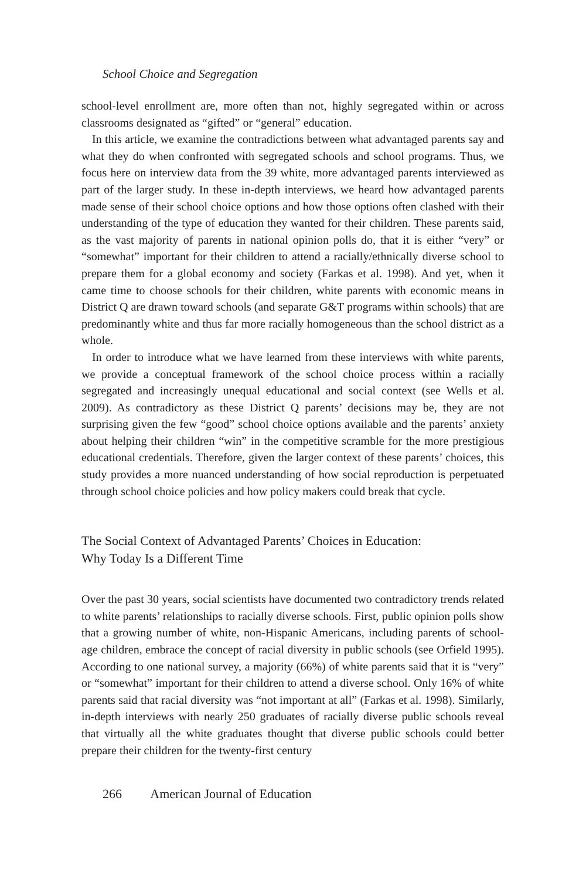School Choice and Segregation
school-level enrollment are, more often than not, highly segregated within or across classrooms designated as “gifted” or “general” education.
In this article, we examine the contradictions between what advantaged parents say and what they do when confronted with segregated schools and school programs. Thus, we focus here on interview data from the 39 white, more advantaged parents interviewed as part of the larger study. In these in-depth interviews, we heard how advantaged parents made sense of their school choice options and how those options often clashed with their understanding of the type of education they wanted for their children. These parents said, as the vast majority of parents in national opinion polls do, that it is either “very” or “somewhat” important for their children to attend a racially/ethnically diverse school to prepare them for a global economy and society (Farkas et al. 1998). And yet, when it came time to choose schools for their children, white parents with economic means in District Q are drawn toward schools (and separate G&T programs within schools) that are predominantly white and thus far more racially homogeneous than the school district as a whole.
In order to introduce what we have learned from these interviews with white parents, we provide a conceptual framework of the school choice process within a racially segregated and increasingly unequal educational and social context (see Wells et al. 2009). As contradictory as these District Q parents’ decisions may be, they are not surprising given the few “good” school choice options available and the parents’ anxiety about helping their children “win” in the competitive scramble for the more prestigious educational credentials. Therefore, given the larger context of these parents’ choices, this study provides a more nuanced understanding of how social reproduction is perpetuated through school choice policies and how policy makers could break that cycle.
The Social Context of Advantaged Parents’ Choices in Education:
Why Today Is a Different Time
Over the past 30 years, social scientists have documented two contradictory trends related to white parents’ relationships to racially diverse schools. First, public opinion polls show that a growing number of white, non-Hispanic Americans, including parents of school-age children, embrace the concept of racial diversity in public schools (see Orfield 1995). According to one national survey, a majority (66%) of white parents said that it is “very” or “somewhat” important for their children to attend a diverse school. Only 16% of white parents said that racial diversity was “not important at all” (Farkas et al. 1998). Similarly, in-depth interviews with nearly 250 graduates of racially diverse public schools reveal that virtually all the white graduates thought that diverse public schools could better prepare their children for the twenty-first century
266 American Journal of Education